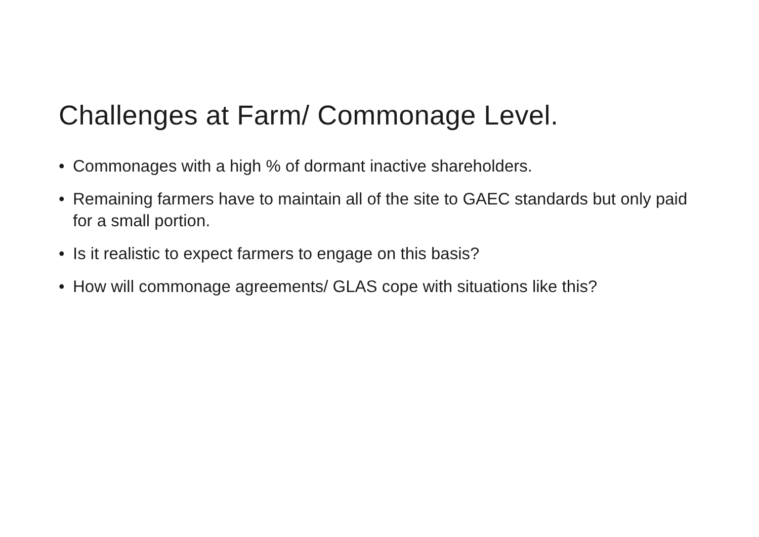Challenges at Farm/ Commonage Level.
• Commonages with a high % of dormant inactive shareholders.
• Remaining farmers have to maintain all of the site to GAEC standards but only paid for a small portion.
• Is it realistic to expect farmers to engage on this basis?
• How will commonage agreements/ GLAS cope with situations like this?